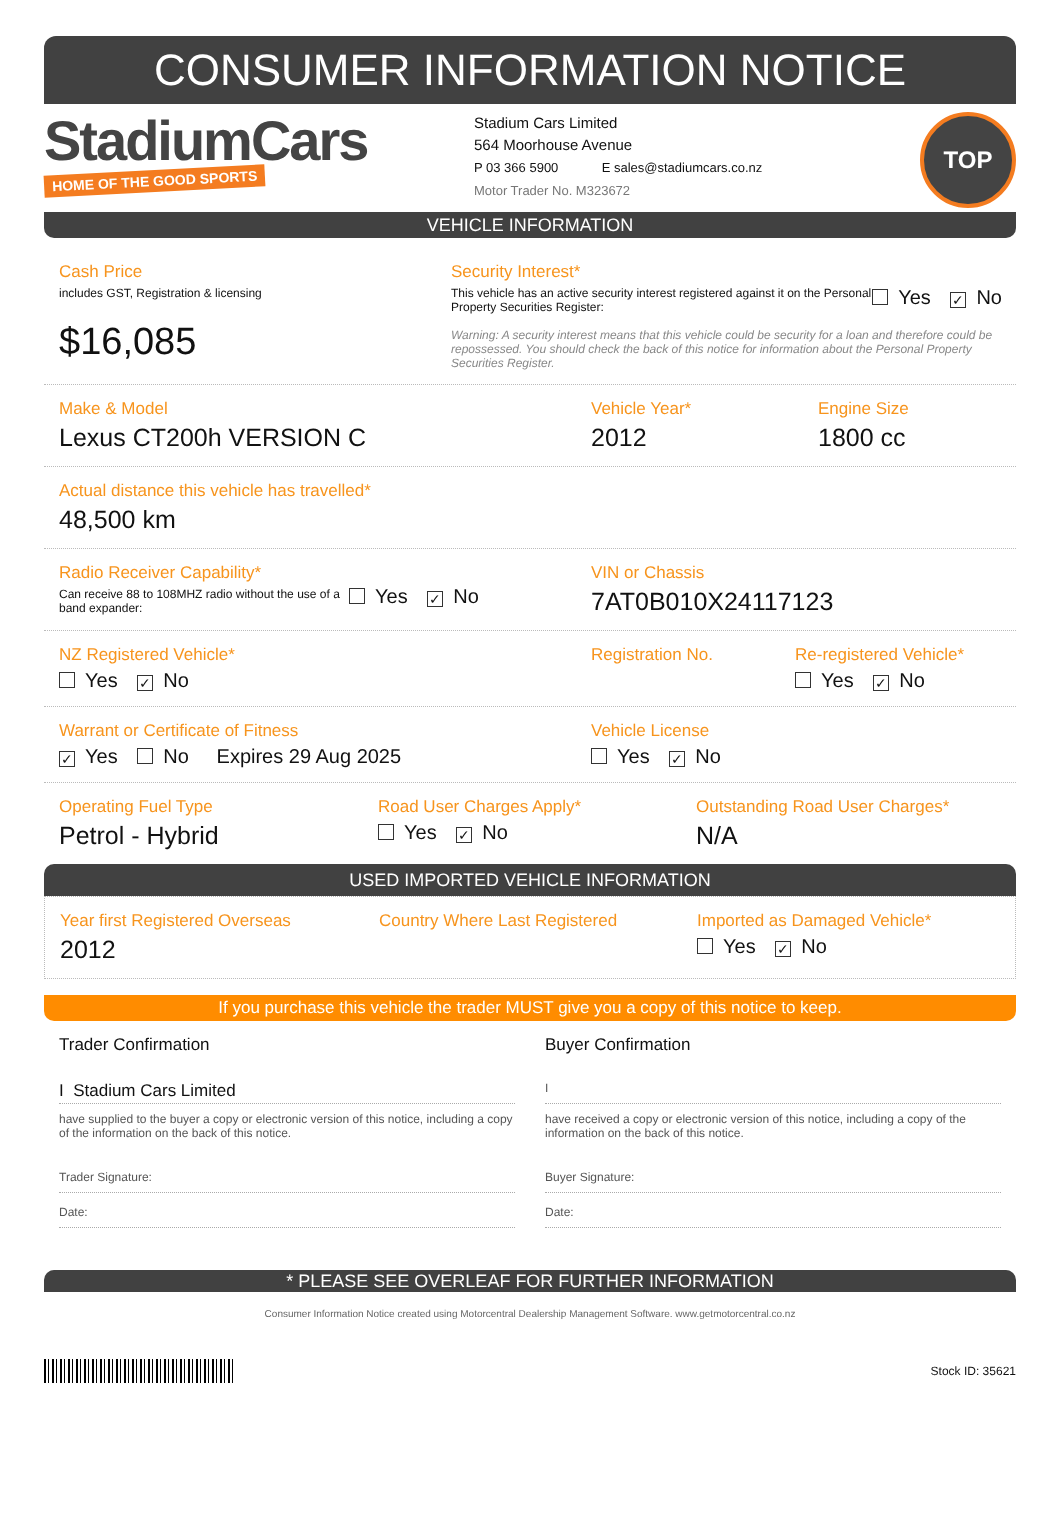CONSUMER INFORMATION NOTICE
StadiumCars
HOME OF THE GOOD SPORTS
Stadium Cars Limited
564 Moorhouse Avenue
P 03 366 5900 E sales@stadiumcars.co.nz
Motor Trader No. M323672
TOP
VEHICLE INFORMATION
Cash Price
includes GST, Registration & licensing
$16,085
Security Interest*
This vehicle has an active security interest registered against it on the Personal Property Securities Register:
Yes ✓ No
Warning: A security interest means that this vehicle could be security for a loan and therefore could be repossessed. You should check the back of this notice for information about the Personal Property Securities Register.
Make & Model
Lexus CT200h VERSION C
Vehicle Year*
2012
Engine Size
1800 cc
Actual distance this vehicle has travelled*
48,500 km
Radio Receiver Capability*
Can receive 88 to 108MHZ radio without the use of a band expander:
Yes ✓ No
VIN or Chassis
7AT0B010X24117123
NZ Registered Vehicle*
Yes ✓ No
Registration No. Re-registered Vehicle*
Yes ✓ No
Warrant or Certificate of Fitness
✓ Yes No Expires 29 Aug 2025
Vehicle License
Yes ✓ No
Operating Fuel Type
Petrol - Hybrid
Road User Charges Apply*
Yes ✓ No
Outstanding Road User Charges*
N/A
USED IMPORTED VEHICLE INFORMATION
Year first Registered Overseas
2012
Country Where Last Registered Imported as Damaged Vehicle*
Yes ✓ No
If you purchase this vehicle the trader MUST give you a copy of this notice to keep.
Trader Confirmation
I Stadium Cars Limited
have supplied to the buyer a copy or electronic version of this notice, including a copy of the information on the back of this notice.
Trader Signature:
Date:
Buyer Confirmation
I
have received a copy or electronic version of this notice, including a copy of the information on the back of this notice.
Buyer Signature:
Date:
* PLEASE SEE OVERLEAF FOR FURTHER INFORMATION
Consumer Information Notice created using Motorcentral Dealership Management Software. www.getmotorcentral.co.nz
Stock ID: 35621